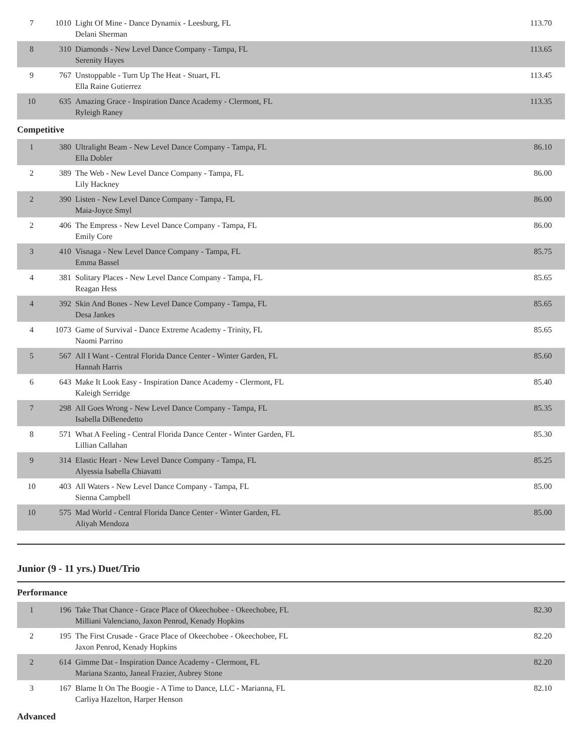| 7 | 1010 | Light Of Mine - Dance Dynamix - Leesburg, FL Delani Sherman | 113.70 |
| 8 | 310 | Diamonds - New Level Dance Company - Tampa, FL Serenity Hayes | 113.65 |
| 9 | 767 | Unstoppable - Turn Up The Heat - Stuart, FL Ella Raine Gutierrez | 113.45 |
| 10 | 635 | Amazing Grace - Inspiration Dance Academy - Clermont, FL Ryleigh Raney | 113.35 |
Competitive
| 1 | 380 | Ultralight Beam - New Level Dance Company - Tampa, FL Ella Dobler | 86.10 |
| 2 | 389 | The Web - New Level Dance Company - Tampa, FL Lily Hackney | 86.00 |
| 2 | 390 | Listen - New Level Dance Company - Tampa, FL Maia-Joyce Smyl | 86.00 |
| 2 | 406 | The Empress - New Level Dance Company - Tampa, FL Emily Core | 86.00 |
| 3 | 410 | Visnaga - New Level Dance Company - Tampa, FL Emma Bassel | 85.75 |
| 4 | 381 | Solitary Places - New Level Dance Company - Tampa, FL Reagan Hess | 85.65 |
| 4 | 392 | Skin And Bones - New Level Dance Company - Tampa, FL Desa Jankes | 85.65 |
| 4 | 1073 | Game of Survival - Dance Extreme Academy - Trinity, FL Naomi Parrino | 85.65 |
| 5 | 567 | All I Want - Central Florida Dance Center - Winter Garden, FL Hannah Harris | 85.60 |
| 6 | 643 | Make It Look Easy - Inspiration Dance Academy - Clermont, FL Kaleigh Serridge | 85.40 |
| 7 | 298 | All Goes Wrong - New Level Dance Company - Tampa, FL Isabella DiBenedetto | 85.35 |
| 8 | 571 | What A Feeling - Central Florida Dance Center - Winter Garden, FL Lillian Callahan | 85.30 |
| 9 | 314 | Elastic Heart - New Level Dance Company - Tampa, FL Alyessia Isabella Chiavatti | 85.25 |
| 10 | 403 | All Waters - New Level Dance Company - Tampa, FL Sienna Campbell | 85.00 |
| 10 | 575 | Mad World - Central Florida Dance Center - Winter Garden, FL Aliyah Mendoza | 85.00 |
Junior (9 - 11 yrs.) Duet/Trio
Performance
| 1 | 196 | Take That Chance - Grace Place of Okeechobee - Okeechobee, FL Milliani Valenciano, Jaxon Penrod, Kenady Hopkins | 82.30 |
| 2 | 195 | The First Crusade - Grace Place of Okeechobee - Okeechobee, FL Jaxon Penrod, Kenady Hopkins | 82.20 |
| 2 | 614 | Gimme Dat - Inspiration Dance Academy - Clermont, FL Mariana Szanto, Janeal Frazier, Aubrey Stone | 82.20 |
| 3 | 167 | Blame It On The Boogie - A Time to Dance, LLC - Marianna, FL Carliya Hazelton, Harper Henson | 82.10 |
Advanced